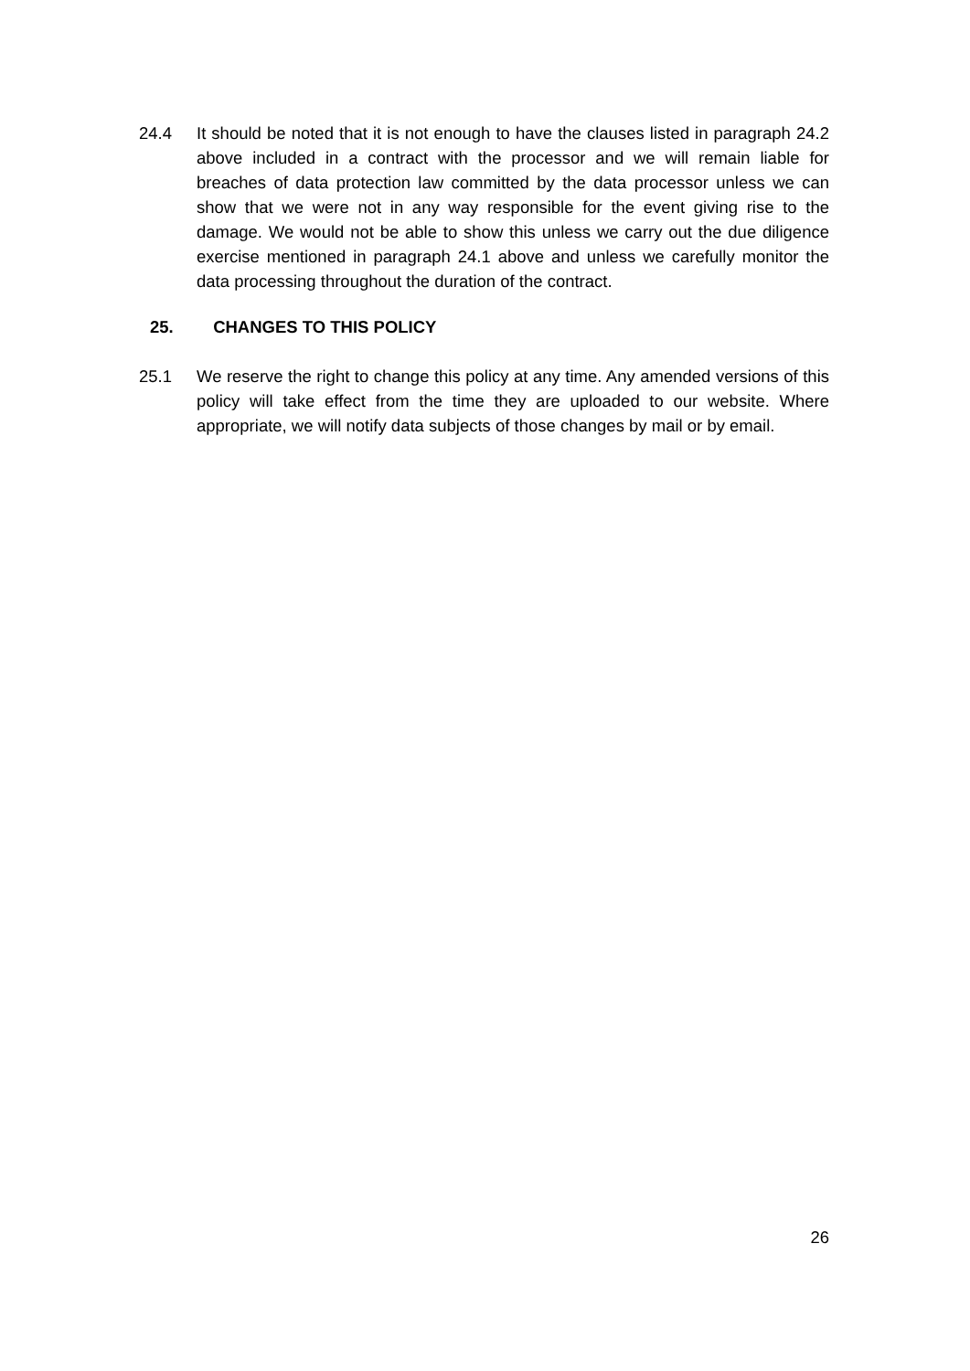24.4 It should be noted that it is not enough to have the clauses listed in paragraph 24.2 above included in a contract with the processor and we will remain liable for breaches of data protection law committed by the data processor unless we can show that we were not in any way responsible for the event giving rise to the damage. We would not be able to show this unless we carry out the due diligence exercise mentioned in paragraph 24.1 above and unless we carefully monitor the data processing throughout the duration of the contract.
25. CHANGES TO THIS POLICY
25.1 We reserve the right to change this policy at any time. Any amended versions of this policy will take effect from the time they are uploaded to our website. Where appropriate, we will notify data subjects of those changes by mail or by email.
26